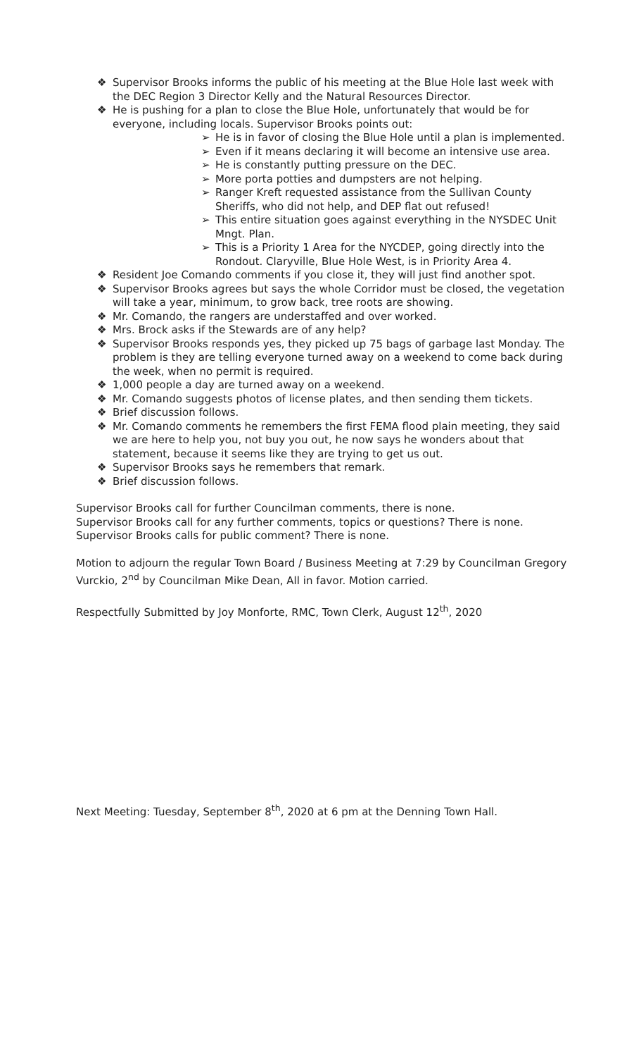❖ Supervisor Brooks informs the public of his meeting at the Blue Hole last week with the DEC Region 3 Director Kelly and the Natural Resources Director.
❖ He is pushing for a plan to close the Blue Hole, unfortunately that would be for everyone, including locals. Supervisor Brooks points out:
➢ He is in favor of closing the Blue Hole until a plan is implemented.
➢ Even if it means declaring it will become an intensive use area.
➢ He is constantly putting pressure on the DEC.
➢ More porta potties and dumpsters are not helping.
➢ Ranger Kreft requested assistance from the Sullivan County Sheriffs, who did not help, and DEP flat out refused!
➢ This entire situation goes against everything in the NYSDEC Unit Mngt. Plan.
➢ This is a Priority 1 Area for the NYCDEP, going directly into the Rondout. Claryville, Blue Hole West, is in Priority Area 4.
❖ Resident Joe Comando comments if you close it, they will just find another spot.
❖ Supervisor Brooks agrees but says the whole Corridor must be closed, the vegetation will take a year, minimum, to grow back, tree roots are showing.
❖ Mr. Comando, the rangers are understaffed and over worked.
❖ Mrs. Brock asks if the Stewards are of any help?
❖ Supervisor Brooks responds yes, they picked up 75 bags of garbage last Monday. The problem is they are telling everyone turned away on a weekend to come back during the week, when no permit is required.
❖ 1,000 people a day are turned away on a weekend.
❖ Mr. Comando suggests photos of license plates, and then sending them tickets.
❖ Brief discussion follows.
❖ Mr. Comando comments he remembers the first FEMA flood plain meeting, they said we are here to help you, not buy you out, he now says he wonders about that statement, because it seems like they are trying to get us out.
❖ Supervisor Brooks says he remembers that remark.
❖ Brief discussion follows.
Supervisor Brooks call for further Councilman comments, there is none.
Supervisor Brooks call for any further comments, topics or questions? There is none.
Supervisor Brooks calls for public comment? There is none.
Motion to adjourn the regular Town Board / Business Meeting at 7:29 by Councilman Gregory Vurckio, 2<sup>nd</sup> by Councilman Mike Dean, All in favor. Motion carried.
Respectfully Submitted by Joy Monforte, RMC, Town Clerk, August 12<sup>th</sup>, 2020
Next Meeting: Tuesday, September 8<sup>th</sup>, 2020 at 6 pm at the Denning Town Hall.